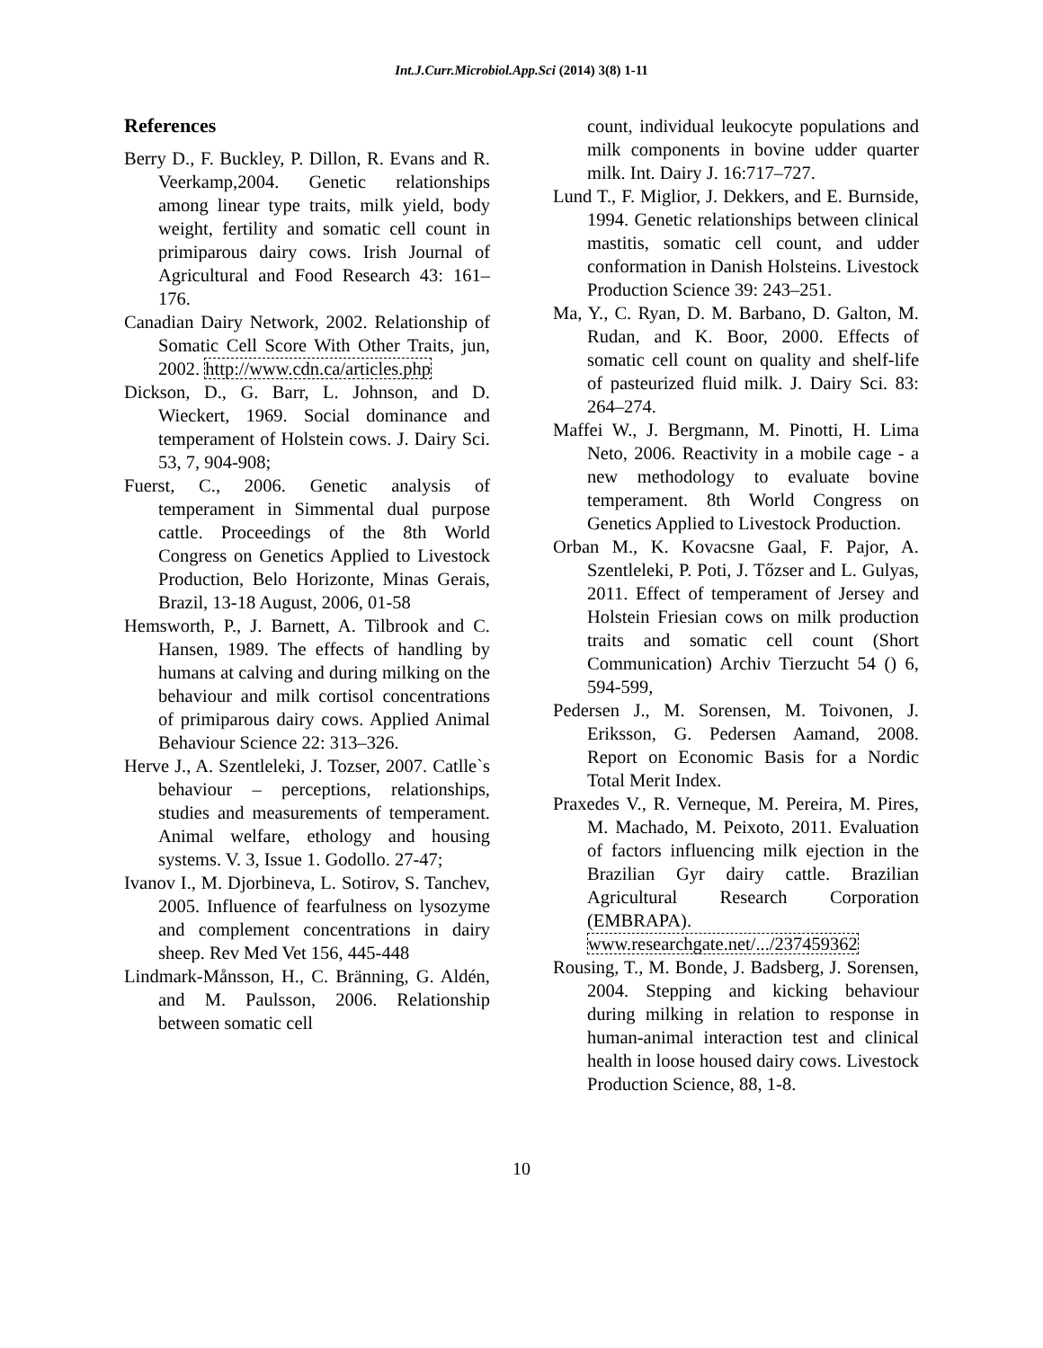Int.J.Curr.Microbiol.App.Sci (2014) 3(8) 1-11
References
Berry D., F. Buckley, P. Dillon, R. Evans and R. Veerkamp,2004. Genetic relationships among linear type traits, milk yield, body weight, fertility and somatic cell count in primiparous dairy cows. Irish Journal of Agricultural and Food Research 43: 161–176.
Canadian Dairy Network, 2002. Relationship of Somatic Cell Score With Other Traits, jun, 2002. http://www.cdn.ca/articles.php
Dickson, D., G. Barr, L. Johnson, and D. Wieckert, 1969. Social dominance and temperament of Holstein cows. J. Dairy Sci. 53, 7, 904-908;
Fuerst, C., 2006. Genetic analysis of temperament in Simmental dual purpose cattle. Proceedings of the 8th World Congress on Genetics Applied to Livestock Production, Belo Horizonte, Minas Gerais, Brazil, 13-18 August, 2006, 01-58
Hemsworth, P., J. Barnett, A. Tilbrook and C. Hansen, 1989. The effects of handling by humans at calving and during milking on the behaviour and milk cortisol concentrations of primiparous dairy cows. Applied Animal Behaviour Science 22: 313–326.
Herve J., A. Szentleleki, J. Tozser, 2007. Catlle`s behaviour – perceptions, relationships, studies and measurements of temperament. Animal welfare, ethology and housing systems. V. 3, Issue 1. Godollo. 27-47;
Ivanov I., M. Djorbineva, L. Sotirov, S. Tanchev, 2005. Influence of fearfulness on lysozyme and complement concentrations in dairy sheep. Rev Med Vet 156, 445-448
Lindmark-Månsson, H., C. Bränning, G. Aldén, and M. Paulsson, 2006. Relationship between somatic cell
count, individual leukocyte populations and milk components in bovine udder quarter milk. Int. Dairy J. 16:717–727.
Lund T., F. Miglior, J. Dekkers, and E. Burnside, 1994. Genetic relationships between clinical mastitis, somatic cell count, and udder conformation in Danish Holsteins. Livestock Production Science 39: 243–251.
Ma, Y., C. Ryan, D. M. Barbano, D. Galton, M. Rudan, and K. Boor, 2000. Effects of somatic cell count on quality and shelf-life of pasteurized fluid milk. J. Dairy Sci. 83: 264–274.
Maffei W., J. Bergmann, M. Pinotti, H. Lima Neto, 2006. Reactivity in a mobile cage - a new methodology to evaluate bovine temperament. 8th World Congress on Genetics Applied to Livestock Production.
Orban M., K. Kovacsne Gaal, F. Pajor, A. Szentleleki, P. Poti, J. Tőzser and L. Gulyas, 2011. Effect of temperament of Jersey and Holstein Friesian cows on milk production traits and somatic cell count (Short Communication) Archiv Tierzucht 54 () 6, 594-599,
Pedersen J., M. Sorensen, M. Toivonen, J. Eriksson, G. Pedersen Aamand, 2008. Report on Economic Basis for a Nordic Total Merit Index.
Praxedes V., R. Verneque, M. Pereira, M. Pires, M. Machado, M. Peixoto, 2011. Evaluation of factors influencing milk ejection in the Brazilian Gyr dairy cattle. Brazilian Agricultural Research Corporation (EMBRAPA). www.researchgate.net/.../237459362
Rousing, T., M. Bonde, J. Badsberg, J. Sorensen, 2004. Stepping and kicking behaviour during milking in relation to response in human-animal interaction test and clinical health in loose housed dairy cows. Livestock Production Science, 88, 1-8.
10